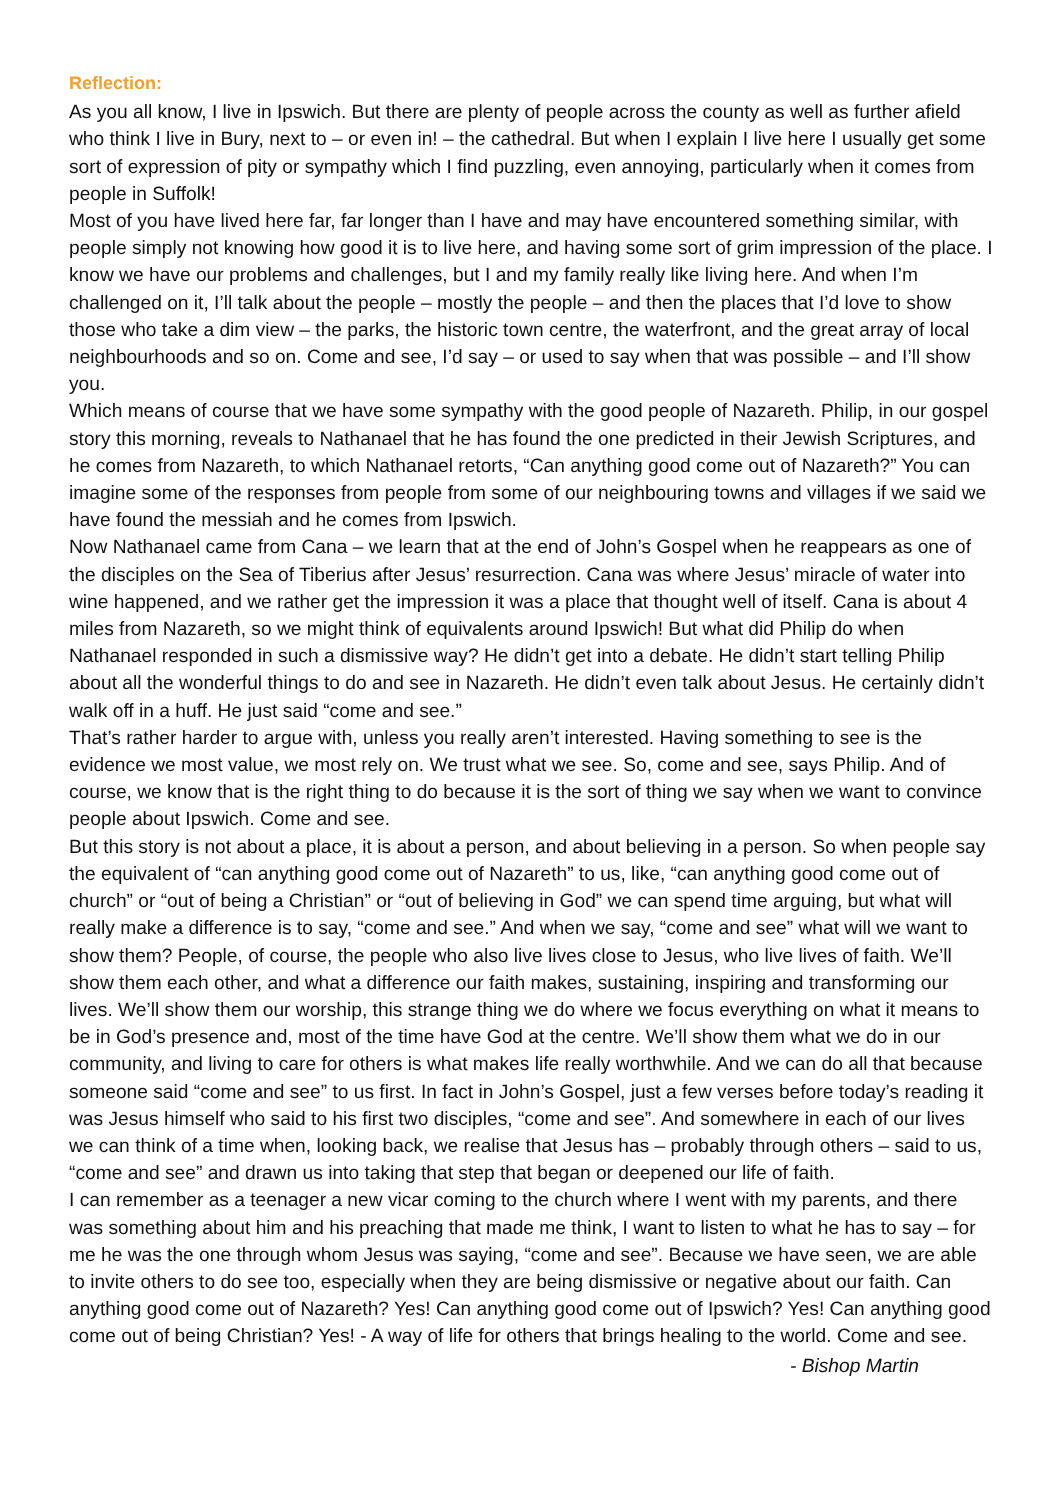Reflection:
As you all know, I live in Ipswich. But there are plenty of people across the county as well as further afield who think I live in Bury, next to – or even in! – the cathedral. But when I explain I live here I usually get some sort of expression of pity or sympathy which I find puzzling, even annoying, particularly when it comes from people in Suffolk!
Most of you have lived here far, far longer than I have and may have encountered something similar, with people simply not knowing how good it is to live here, and having some sort of grim impression of the place. I know we have our problems and challenges, but I and my family really like living here. And when I’m challenged on it, I’ll talk about the people – mostly the people – and then the places that I’d love to show those who take a dim view – the parks, the historic town centre, the waterfront, and the great array of local neighbourhoods and so on. Come and see, I’d say – or used to say when that was possible – and I’ll show you.
Which means of course that we have some sympathy with the good people of Nazareth. Philip, in our gospel story this morning, reveals to Nathanael that he has found the one predicted in their Jewish Scriptures, and he comes from Nazareth, to which Nathanael retorts, “Can anything good come out of Nazareth?” You can imagine some of the responses from people from some of our neighbouring towns and villages if we said we have found the messiah and he comes from Ipswich.
Now Nathanael came from Cana – we learn that at the end of John’s Gospel when he reappears as one of the disciples on the Sea of Tiberius after Jesus’ resurrection. Cana was where Jesus’ miracle of water into wine happened, and we rather get the impression it was a place that thought well of itself. Cana is about 4 miles from Nazareth, so we might think of equivalents around Ipswich! But what did Philip do when Nathanael responded in such a dismissive way? He didn’t get into a debate. He didn’t start telling Philip about all the wonderful things to do and see in Nazareth. He didn’t even talk about Jesus. He certainly didn’t walk off in a huff. He just said “come and see.”
That’s rather harder to argue with, unless you really aren’t interested. Having something to see is the evidence we most value, we most rely on. We trust what we see. So, come and see, says Philip. And of course, we know that is the right thing to do because it is the sort of thing we say when we want to convince people about Ipswich. Come and see.
But this story is not about a place, it is about a person, and about believing in a person. So when people say the equivalent of “can anything good come out of Nazareth” to us, like, “can anything good come out of church” or “out of being a Christian” or “out of believing in God” we can spend time arguing, but what will really make a difference is to say, “come and see.” And when we say, “come and see” what will we want to show them? People, of course, the people who also live lives close to Jesus, who live lives of faith. We’ll show them each other, and what a difference our faith makes, sustaining, inspiring and transforming our lives. We’ll show them our worship, this strange thing we do where we focus everything on what it means to be in God’s presence and, most of the time have God at the centre. We’ll show them what we do in our community, and living to care for others is what makes life really worthwhile. And we can do all that because someone said “come and see” to us first. In fact in John’s Gospel, just a few verses before today’s reading it was Jesus himself who said to his first two disciples, “come and see”. And somewhere in each of our lives we can think of a time when, looking back, we realise that Jesus has – probably through others – said to us, “come and see” and drawn us into taking that step that began or deepened our life of faith.
I can remember as a teenager a new vicar coming to the church where I went with my parents, and there was something about him and his preaching that made me think, I want to listen to what he has to say – for me he was the one through whom Jesus was saying, “come and see”. Because we have seen, we are able to invite others to do see too, especially when they are being dismissive or negative about our faith. Can anything good come out of Nazareth? Yes! Can anything good come out of Ipswich? Yes! Can anything good come out of being Christian? Yes! - A way of life for others that brings healing to the world. Come and see.
- Bishop Martin